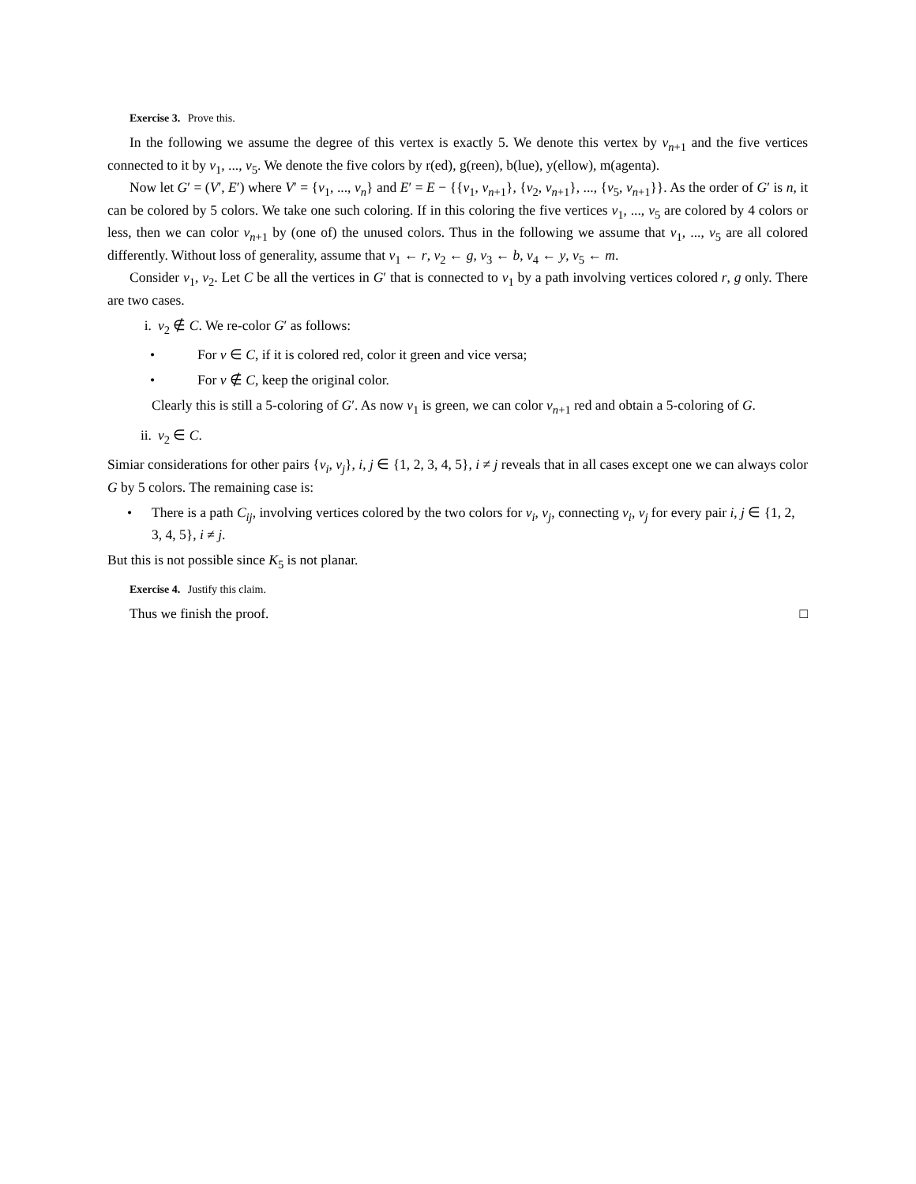Exercise 3. Prove this.
In the following we assume the degree of this vertex is exactly 5. We denote this vertex by v<sub>n+1</sub> and the five vertices connected to it by v<sub>1</sub>, ..., v<sub>5</sub>. We denote the five colors by r(ed), g(reen), b(lue), y(ellow), m(agenta).
Now let G′ = (V′, E′) where V′ = {v<sub>1</sub>, ..., v<sub>n</sub>} and E′ = E − {{v<sub>1</sub>, v<sub>n+1</sub>}, {v<sub>2</sub>, v<sub>n+1</sub>}, ..., {v<sub>5</sub>, v<sub>n+1</sub>}}. As the order of G′ is n, it can be colored by 5 colors. We take one such coloring. If in this coloring the five vertices v<sub>1</sub>, ..., v<sub>5</sub> are colored by 4 colors or less, then we can color v<sub>n+1</sub> by (one of) the unused colors. Thus in the following we assume that v<sub>1</sub>, ..., v<sub>5</sub> are all colored differently. Without loss of generality, assume that v<sub>1</sub> ← r, v<sub>2</sub> ← g, v<sub>3</sub> ← b, v<sub>4</sub> ← y, v<sub>5</sub> ← m.
Consider v<sub>1</sub>, v<sub>2</sub>. Let C be all the vertices in G′ that is connected to v<sub>1</sub> by a path involving vertices colored r, g only. There are two cases.
i. v<sub>2</sub> ∉ C. We re-color G′ as follows:
• For v ∈ C, if it is colored red, color it green and vice versa;
• For v ∉ C, keep the original color.
Clearly this is still a 5-coloring of G′. As now v<sub>1</sub> is green, we can color v<sub>n+1</sub> red and obtain a 5-coloring of G.
ii. v<sub>2</sub> ∈ C.
Simiar considerations for other pairs {v<sub>i</sub>, v<sub>j</sub>}, i, j ∈ {1, 2, 3, 4, 5}, i ≠ j reveals that in all cases except one we can always color G by 5 colors. The remaining case is:
• There is a path C<sub>ij</sub>, involving vertices colored by the two colors for v<sub>i</sub>, v<sub>j</sub>, connecting v<sub>i</sub>, v<sub>j</sub> for every pair i, j ∈ {1, 2, 3, 4, 5}, i ≠ j.
But this is not possible since K<sub>5</sub> is not planar.
Exercise 4. Justify this claim.
Thus we finish the proof. □